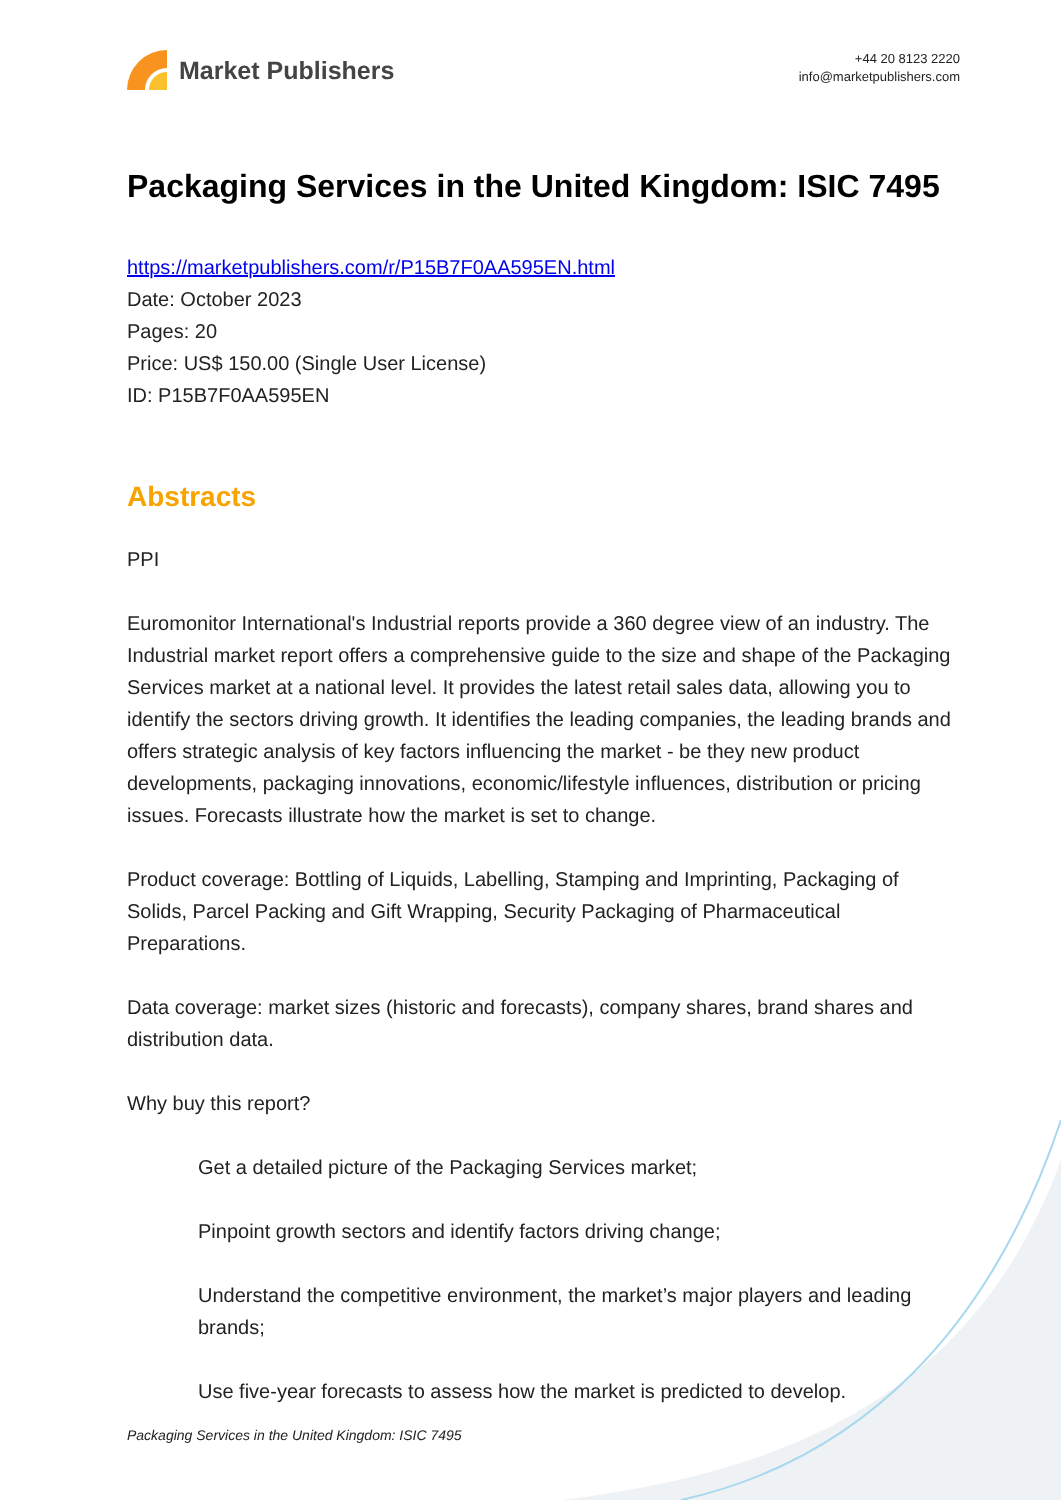Market Publishers
+44 20 8123 2220
info@marketpublishers.com
Packaging Services in the United Kingdom: ISIC 7495
https://marketpublishers.com/r/P15B7F0AA595EN.html
Date: October 2023
Pages: 20
Price: US$ 150.00 (Single User License)
ID: P15B7F0AA595EN
Abstracts
PPI
Euromonitor International's Industrial reports provide a 360 degree view of an industry. The Industrial market report offers a comprehensive guide to the size and shape of the Packaging Services market at a national level. It provides the latest retail sales data, allowing you to identify the sectors driving growth. It identifies the leading companies, the leading brands and offers strategic analysis of key factors influencing the market - be they new product developments, packaging innovations, economic/lifestyle influences, distribution or pricing issues. Forecasts illustrate how the market is set to change.
Product coverage: Bottling of Liquids, Labelling, Stamping and Imprinting, Packaging of Solids, Parcel Packing and Gift Wrapping, Security Packaging of Pharmaceutical Preparations.
Data coverage: market sizes (historic and forecasts), company shares, brand shares and distribution data.
Why buy this report?
Get a detailed picture of the Packaging Services market;
Pinpoint growth sectors and identify factors driving change;
Understand the competitive environment, the market’s major players and leading brands;
Use five-year forecasts to assess how the market is predicted to develop.
Packaging Services in the United Kingdom: ISIC 7495